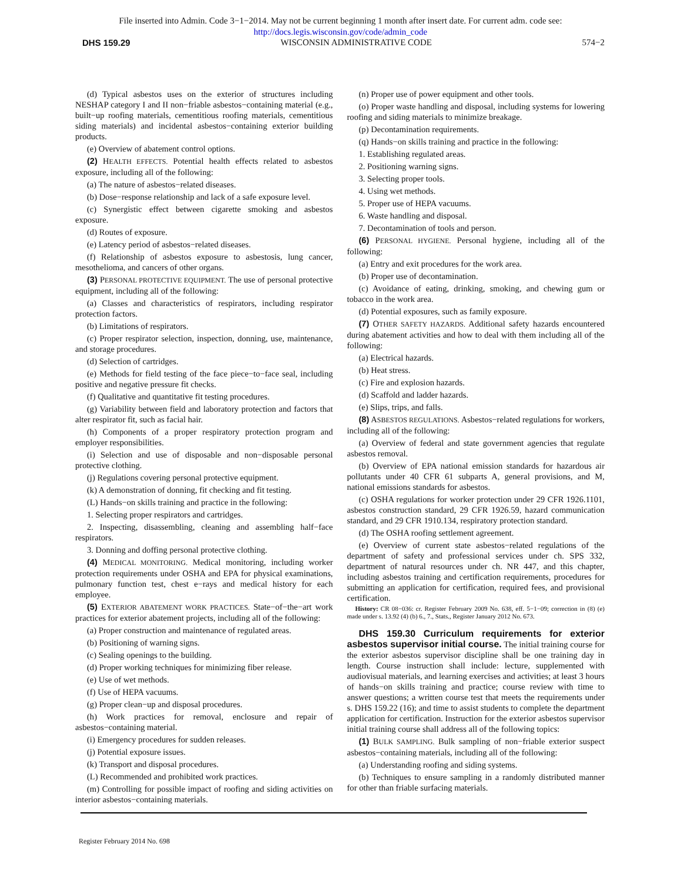File inserted into Admin. Code 3−1−2014. May not be current beginning 1 month after insert date. For current adm. code see:
http://docs.legis.wisconsin.gov/code/admin_code
DHS 159.29 WISCONSIN ADMINISTRATIVE CODE 574−2
(d) Typical asbestos uses on the exterior of structures including NESHAP category I and II non−friable asbestos−containing material (e.g., built−up roofing materials, cementitious roofing materials, cementitious siding materials) and incidental asbestos−containing exterior building products.
(e) Overview of abatement control options.
(2) HEALTH EFFECTS. Potential health effects related to asbestos exposure, including all of the following:
(a) The nature of asbestos−related diseases.
(b) Dose−response relationship and lack of a safe exposure level.
(c) Synergistic effect between cigarette smoking and asbestos exposure.
(d) Routes of exposure.
(e) Latency period of asbestos−related diseases.
(f) Relationship of asbestos exposure to asbestosis, lung cancer, mesothelioma, and cancers of other organs.
(3) PERSONAL PROTECTIVE EQUIPMENT. The use of personal protective equipment, including all of the following:
(a) Classes and characteristics of respirators, including respirator protection factors.
(b) Limitations of respirators.
(c) Proper respirator selection, inspection, donning, use, maintenance, and storage procedures.
(d) Selection of cartridges.
(e) Methods for field testing of the face piece−to−face seal, including positive and negative pressure fit checks.
(f) Qualitative and quantitative fit testing procedures.
(g) Variability between field and laboratory protection and factors that alter respirator fit, such as facial hair.
(h) Components of a proper respiratory protection program and employer responsibilities.
(i) Selection and use of disposable and non−disposable personal protective clothing.
(j) Regulations covering personal protective equipment.
(k) A demonstration of donning, fit checking and fit testing.
(L) Hands−on skills training and practice in the following:
1. Selecting proper respirators and cartridges.
2. Inspecting, disassembling, cleaning and assembling half−face respirators.
3. Donning and doffing personal protective clothing.
(4) MEDICAL MONITORING. Medical monitoring, including worker protection requirements under OSHA and EPA for physical examinations, pulmonary function test, chest e−rays and medical history for each employee.
(5) EXTERIOR ABATEMENT WORK PRACTICES. State−of−the−art work practices for exterior abatement projects, including all of the following:
(a) Proper construction and maintenance of regulated areas.
(b) Positioning of warning signs.
(c) Sealing openings to the building.
(d) Proper working techniques for minimizing fiber release.
(e) Use of wet methods.
(f) Use of HEPA vacuums.
(g) Proper clean−up and disposal procedures.
(h) Work practices for removal, enclosure and repair of asbestos−containing material.
(i) Emergency procedures for sudden releases.
(j) Potential exposure issues.
(k) Transport and disposal procedures.
(L) Recommended and prohibited work practices.
(m) Controlling for possible impact of roofing and siding activities on interior asbestos−containing materials.
(n) Proper use of power equipment and other tools.
(o) Proper waste handling and disposal, including systems for lowering roofing and siding materials to minimize breakage.
(p) Decontamination requirements.
(q) Hands−on skills training and practice in the following:
1. Establishing regulated areas.
2. Positioning warning signs.
3. Selecting proper tools.
4. Using wet methods.
5. Proper use of HEPA vacuums.
6. Waste handling and disposal.
7. Decontamination of tools and person.
(6) PERSONAL HYGIENE. Personal hygiene, including all of the following:
(a) Entry and exit procedures for the work area.
(b) Proper use of decontamination.
(c) Avoidance of eating, drinking, smoking, and chewing gum or tobacco in the work area.
(d) Potential exposures, such as family exposure.
(7) OTHER SAFETY HAZARDS. Additional safety hazards encountered during abatement activities and how to deal with them including all of the following:
(a) Electrical hazards.
(b) Heat stress.
(c) Fire and explosion hazards.
(d) Scaffold and ladder hazards.
(e) Slips, trips, and falls.
(8) ASBESTOS REGULATIONS. Asbestos−related regulations for workers, including all of the following:
(a) Overview of federal and state government agencies that regulate asbestos removal.
(b) Overview of EPA national emission standards for hazardous air pollutants under 40 CFR 61 subparts A, general provisions, and M, national emissions standards for asbestos.
(c) OSHA regulations for worker protection under 29 CFR 1926.1101, asbestos construction standard, 29 CFR 1926.59, hazard communication standard, and 29 CFR 1910.134, respiratory protection standard.
(d) The OSHA roofing settlement agreement.
(e) Overview of current state asbestos−related regulations of the department of safety and professional services under ch. SPS 332, department of natural resources under ch. NR 447, and this chapter, including asbestos training and certification requirements, procedures for submitting an application for certification, required fees, and provisional certification.
History: CR 08−036: cr. Register February 2009 No. 638, eff. 5−1−09; correction in (8) (e) made under s. 13.92 (4) (b) 6., 7., Stats., Register January 2012 No. 673.
DHS 159.30 Curriculum requirements for exterior asbestos supervisor initial course. The initial training course for the exterior asbestos supervisor discipline shall be one training day in length. Course instruction shall include: lecture, supplemented with audiovisual materials, and learning exercises and activities; at least 3 hours of hands−on skills training and practice; course review with time to answer questions; a written course test that meets the requirements under s. DHS 159.22 (16); and time to assist students to complete the department application for certification. Instruction for the exterior asbestos supervisor initial training course shall address all of the following topics:
(1) BULK SAMPLING. Bulk sampling of non−friable exterior suspect asbestos−containing materials, including all of the following:
(a) Understanding roofing and siding systems.
(b) Techniques to ensure sampling in a randomly distributed manner for other than friable surfacing materials.
Register February 2014 No. 698